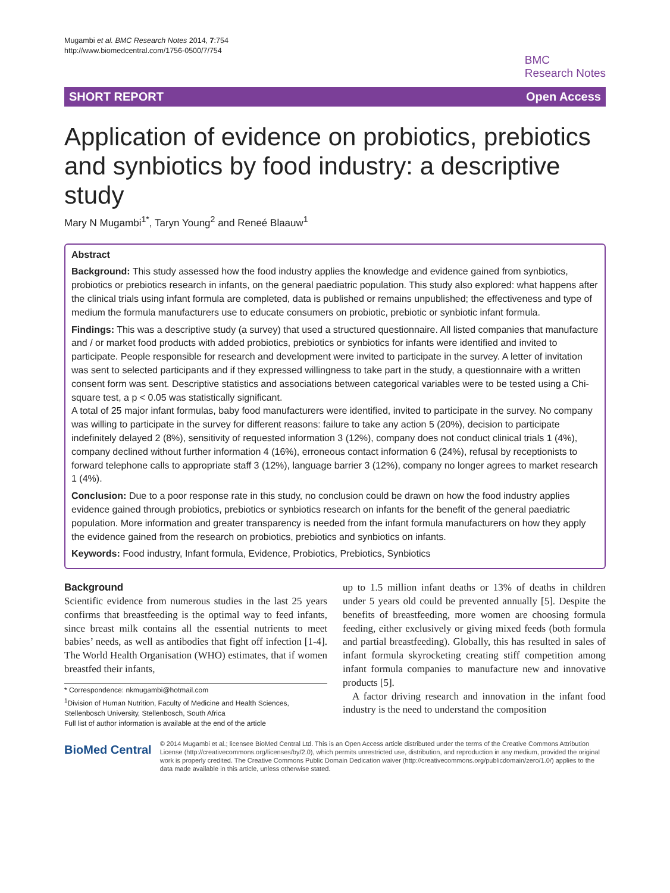Mugambi et al. BMC Research Notes 2014, 7:754
http://www.biomedcentral.com/1756-0500/7/754
BMC
Research Notes
SHORT REPORT Open Access
Application of evidence on probiotics, prebiotics and synbiotics by food industry: a descriptive study
Mary N Mugambi<sup>1*</sup>, Taryn Young<sup>2</sup> and Reneé Blaauw<sup>1</sup>
Abstract
Background: This study assessed how the food industry applies the knowledge and evidence gained from synbiotics, probiotics or prebiotics research in infants, on the general paediatric population. This study also explored: what happens after the clinical trials using infant formula are completed, data is published or remains unpublished; the effectiveness and type of medium the formula manufacturers use to educate consumers on probiotic, prebiotic or synbiotic infant formula.
Findings: This was a descriptive study (a survey) that used a structured questionnaire. All listed companies that manufacture and / or market food products with added probiotics, prebiotics or synbiotics for infants were identified and invited to participate. People responsible for research and development were invited to participate in the survey. A letter of invitation was sent to selected participants and if they expressed willingness to take part in the study, a questionnaire with a written consent form was sent. Descriptive statistics and associations between categorical variables were to be tested using a Chi-square test, a p < 0.05 was statistically significant.
A total of 25 major infant formulas, baby food manufacturers were identified, invited to participate in the survey. No company was willing to participate in the survey for different reasons: failure to take any action 5 (20%), decision to participate indefinitely delayed 2 (8%), sensitivity of requested information 3 (12%), company does not conduct clinical trials 1 (4%), company declined without further information 4 (16%), erroneous contact information 6 (24%), refusal by receptionists to forward telephone calls to appropriate staff 3 (12%), language barrier 3 (12%), company no longer agrees to market research 1 (4%).
Conclusion: Due to a poor response rate in this study, no conclusion could be drawn on how the food industry applies evidence gained through probiotics, prebiotics or synbiotics research on infants for the benefit of the general paediatric population. More information and greater transparency is needed from the infant formula manufacturers on how they apply the evidence gained from the research on probiotics, prebiotics and synbiotics on infants.
Keywords: Food industry, Infant formula, Evidence, Probiotics, Prebiotics, Synbiotics
Background
Scientific evidence from numerous studies in the last 25 years confirms that breastfeeding is the optimal way to feed infants, since breast milk contains all the essential nutrients to meet babies’ needs, as well as antibodies that fight off infection [1-4]. The World Health Organisation (WHO) estimates, that if women breastfed their infants,
* Correspondence: nkmugambi@hotmail.com
<sup>1</sup> Division of Human Nutrition, Faculty of Medicine and Health Sciences, Stellenbosch University, Stellenbosch, South Africa
Full list of author information is available at the end of the article
up to 1.5 million infant deaths or 13% of deaths in children under 5 years old could be prevented annually [5]. Despite the benefits of breastfeeding, more women are choosing formula feeding, either exclusively or giving mixed feeds (both formula and partial breastfeeding). Globally, this has resulted in sales of infant formula skyrocketing creating stiff competition among infant formula companies to manufacture new and innovative products [5].
A factor driving research and innovation in the infant food industry is the need to understand the composition
BioMed Central
© 2014 Mugambi et al.; licensee BioMed Central Ltd. This is an Open Access article distributed under the terms of the Creative Commons Attribution License (http://creativecommons.org/licenses/by/2.0), which permits unrestricted use, distribution, and reproduction in any medium, provided the original work is properly credited. The Creative Commons Public Domain Dedication waiver (http://creativecommons.org/publicdomain/zero/1.0/) applies to the data made available in this article, unless otherwise stated.